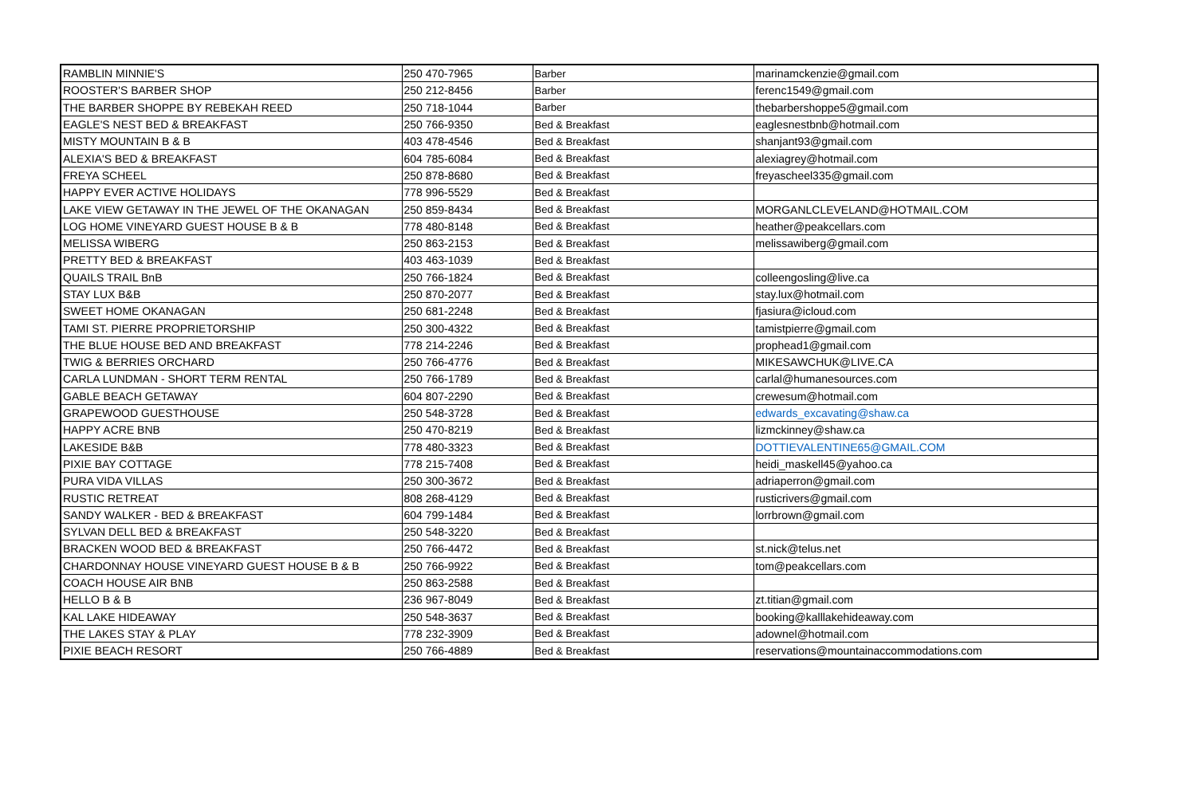| RAMBLIN MINNIE'S | 250 470-7965 | Barber | marinamckenzie@gmail.com |
| ROOSTER'S BARBER SHOP | 250 212-8456 | Barber | ferenc1549@gmail.com |
| THE BARBER SHOPPE BY REBEKAH REED | 250 718-1044 | Barber | thebarbershoppe5@gmail.com |
| EAGLE'S NEST BED & BREAKFAST | 250 766-9350 | Bed & Breakfast | eaglesnestbnb@hotmail.com |
| MISTY MOUNTAIN B & B | 403 478-4546 | Bed & Breakfast | shanjant93@gmail.com |
| ALEXIA'S BED & BREAKFAST | 604 785-6084 | Bed & Breakfast | alexiagrey@hotmail.com |
| FREYA SCHEEL | 250 878-8680 | Bed & Breakfast | freyascheel335@gmail.com |
| HAPPY EVER ACTIVE HOLIDAYS | 778 996-5529 | Bed & Breakfast | |
| LAKE VIEW GETAWAY IN THE JEWEL OF THE OKANAGAN | 250 859-8434 | Bed & Breakfast | MORGANLCLEVELAND@HOTMAIL.COM |
| LOG HOME VINEYARD GUEST HOUSE B & B | 778 480-8148 | Bed & Breakfast | heather@peakcellars.com |
| MELISSA WIBERG | 250 863-2153 | Bed & Breakfast | melissawiberg@gmail.com |
| PRETTY BED & BREAKFAST | 403 463-1039 | Bed & Breakfast | |
| QUAILS TRAIL BnB | 250 766-1824 | Bed & Breakfast | colleengosling@live.ca |
| STAY LUX B&B | 250 870-2077 | Bed & Breakfast | stay.lux@hotmail.com |
| SWEET HOME OKANAGAN | 250 681-2248 | Bed & Breakfast | fjasiura@icloud.com |
| TAMI ST. PIERRE PROPRIETORSHIP | 250 300-4322 | Bed & Breakfast | tamistpierre@gmail.com |
| THE BLUE HOUSE BED AND BREAKFAST | 778 214-2246 | Bed & Breakfast | prophead1@gmail.com |
| TWIG & BERRIES ORCHARD | 250 766-4776 | Bed & Breakfast | MIKESAWCHUK@LIVE.CA |
| CARLA LUNDMAN - SHORT TERM RENTAL | 250 766-1789 | Bed & Breakfast | carlal@humanesources.com |
| GABLE BEACH GETAWAY | 604 807-2290 | Bed & Breakfast | crewesum@hotmail.com |
| GRAPEWOOD GUESTHOUSE | 250 548-3728 | Bed & Breakfast | edwards_excavating@shaw.ca |
| HAPPY ACRE BNB | 250 470-8219 | Bed & Breakfast | lizmckinney@shaw.ca |
| LAKESIDE B&B | 778 480-3323 | Bed & Breakfast | DOTTIEVALENTINE65@GMAIL.COM |
| PIXIE BAY COTTAGE | 778 215-7408 | Bed & Breakfast | heidi_maskell45@yahoo.ca |
| PURA VIDA VILLAS | 250 300-3672 | Bed & Breakfast | adriaperron@gmail.com |
| RUSTIC RETREAT | 808 268-4129 | Bed & Breakfast | rusticrivers@gmail.com |
| SANDY WALKER - BED & BREAKFAST | 604 799-1484 | Bed & Breakfast | lorrbrown@gmail.com |
| SYLVAN DELL BED & BREAKFAST | 250 548-3220 | Bed & Breakfast | |
| BRACKEN WOOD BED & BREAKFAST | 250 766-4472 | Bed & Breakfast | st.nick@telus.net |
| CHARDONNAY HOUSE VINEYARD GUEST HOUSE B & B | 250 766-9922 | Bed & Breakfast | tom@peakcellars.com |
| COACH HOUSE AIR BNB | 250 863-2588 | Bed & Breakfast | |
| HELLO B & B | 236 967-8049 | Bed & Breakfast | zt.titian@gmail.com |
| KAL LAKE HIDEAWAY | 250 548-3637 | Bed & Breakfast | booking@kalllakehideaway.com |
| THE LAKES STAY & PLAY | 778 232-3909 | Bed & Breakfast | adownel@hotmail.com |
| PIXIE BEACH RESORT | 250 766-4889 | Bed & Breakfast | reservations@mountainaccommodations.com |